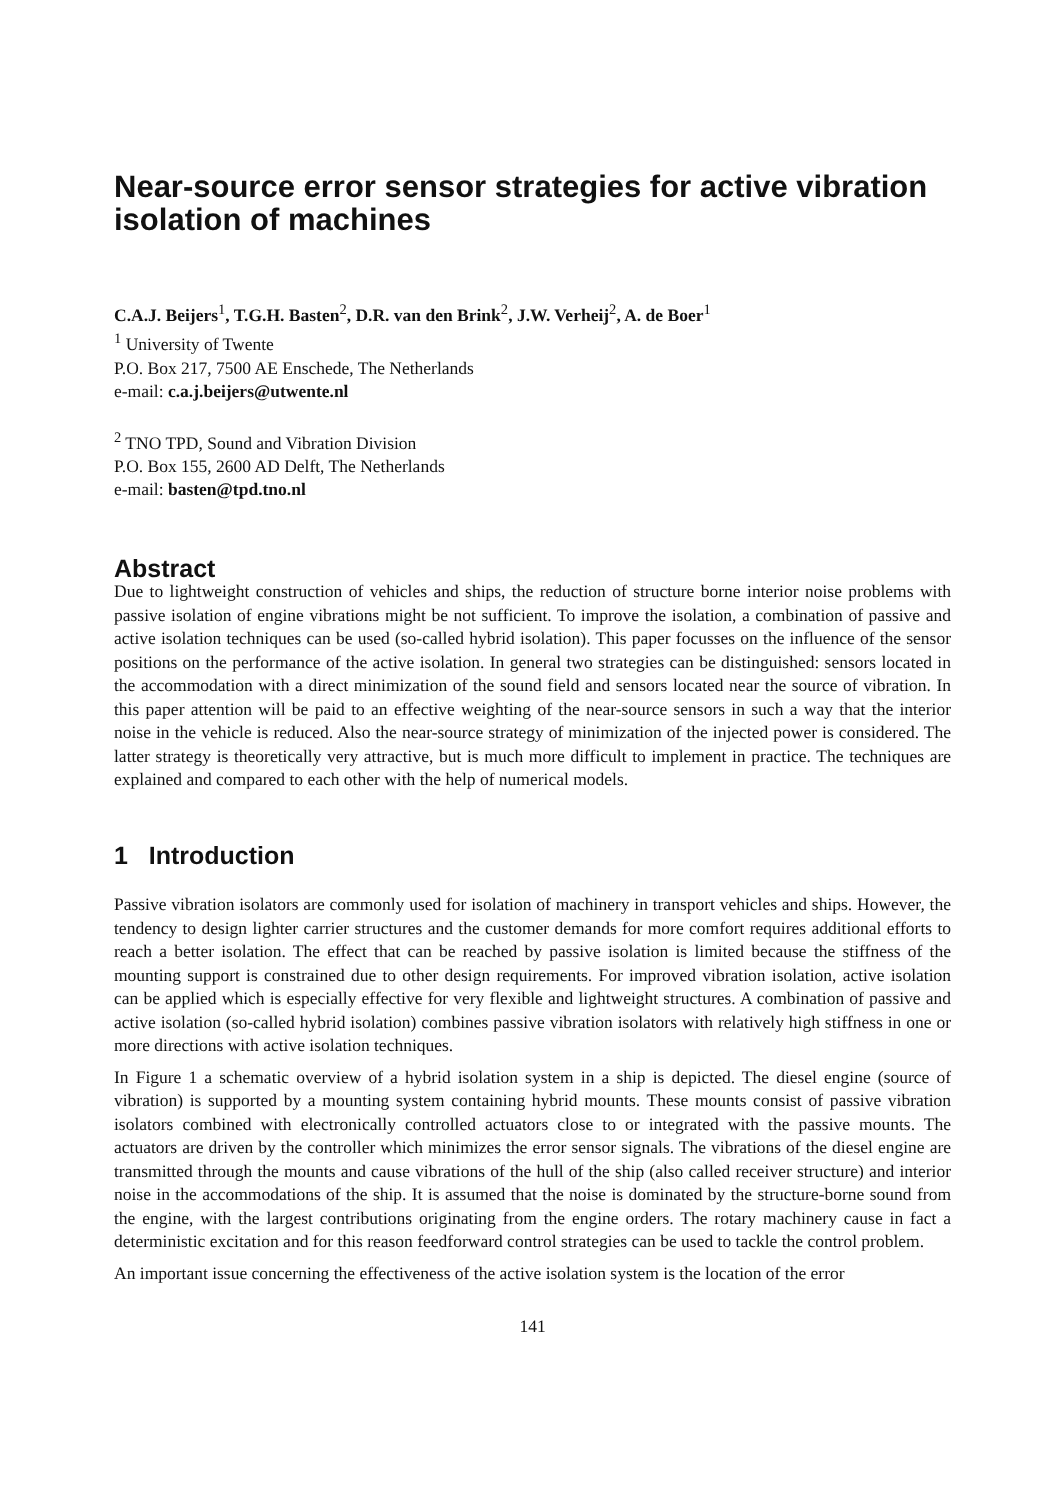Near-source error sensor strategies for active vibration isolation of machines
C.A.J. Beijers<sup>1</sup>, T.G.H. Basten<sup>2</sup>, D.R. van den Brink<sup>2</sup>, J.W. Verheij<sup>2</sup>, A. de Boer<sup>1</sup>
<sup>1</sup> University of Twente
P.O. Box 217, 7500 AE Enschede, The Netherlands
e-mail: c.a.j.beijers@utwente.nl
<sup>2</sup> TNO TPD, Sound and Vibration Division
P.O. Box 155, 2600 AD Delft, The Netherlands
e-mail: basten@tpd.tno.nl
Abstract
Due to lightweight construction of vehicles and ships, the reduction of structure borne interior noise problems with passive isolation of engine vibrations might be not sufficient. To improve the isolation, a combination of passive and active isolation techniques can be used (so-called hybrid isolation). This paper focusses on the influence of the sensor positions on the performance of the active isolation. In general two strategies can be distinguished: sensors located in the accommodation with a direct minimization of the sound field and sensors located near the source of vibration. In this paper attention will be paid to an effective weighting of the near-source sensors in such a way that the interior noise in the vehicle is reduced. Also the near-source strategy of minimization of the injected power is considered. The latter strategy is theoretically very attractive, but is much more difficult to implement in practice. The techniques are explained and compared to each other with the help of numerical models.
1 Introduction
Passive vibration isolators are commonly used for isolation of machinery in transport vehicles and ships. However, the tendency to design lighter carrier structures and the customer demands for more comfort requires additional efforts to reach a better isolation. The effect that can be reached by passive isolation is limited because the stiffness of the mounting support is constrained due to other design requirements. For improved vibration isolation, active isolation can be applied which is especially effective for very flexible and lightweight structures. A combination of passive and active isolation (so-called hybrid isolation) combines passive vibration isolators with relatively high stiffness in one or more directions with active isolation techniques.
In Figure 1 a schematic overview of a hybrid isolation system in a ship is depicted. The diesel engine (source of vibration) is supported by a mounting system containing hybrid mounts. These mounts consist of passive vibration isolators combined with electronically controlled actuators close to or integrated with the passive mounts. The actuators are driven by the controller which minimizes the error sensor signals. The vibrations of the diesel engine are transmitted through the mounts and cause vibrations of the hull of the ship (also called receiver structure) and interior noise in the accommodations of the ship. It is assumed that the noise is dominated by the structure-borne sound from the engine, with the largest contributions originating from the engine orders. The rotary machinery cause in fact a deterministic excitation and for this reason feedforward control strategies can be used to tackle the control problem.
An important issue concerning the effectiveness of the active isolation system is the location of the error
141